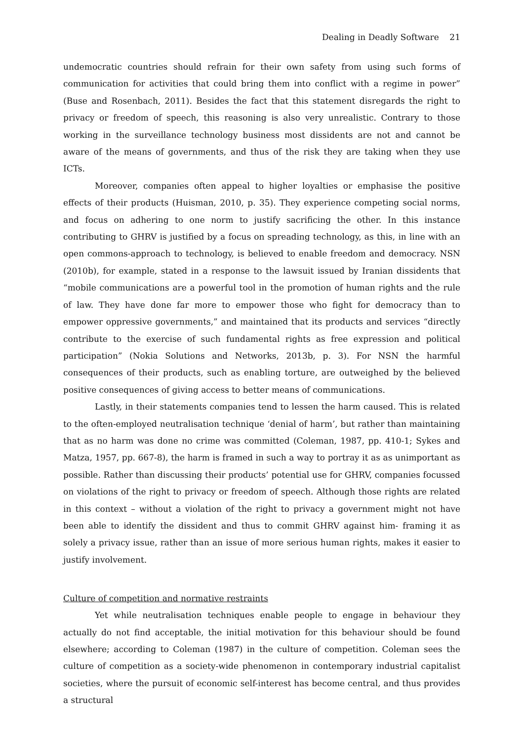Dealing in Deadly Software 21
undemocratic countries should refrain for their own safety from using such forms of communication for activities that could bring them into conflict with a regime in power” (Buse and Rosenbach, 2011). Besides the fact that this statement disregards the right to privacy or freedom of speech, this reasoning is also very unrealistic. Contrary to those working in the surveillance technology business most dissidents are not and cannot be aware of the means of governments, and thus of the risk they are taking when they use ICTs.
Moreover, companies often appeal to higher loyalties or emphasise the positive effects of their products (Huisman, 2010, p. 35). They experience competing social norms, and focus on adhering to one norm to justify sacrificing the other. In this instance contributing to GHRV is justified by a focus on spreading technology, as this, in line with an open commons-approach to technology, is believed to enable freedom and democracy. NSN (2010b), for example, stated in a response to the lawsuit issued by Iranian dissidents that “mobile communications are a powerful tool in the promotion of human rights and the rule of law. They have done far more to empower those who fight for democracy than to empower oppressive governments,” and maintained that its products and services “directly contribute to the exercise of such fundamental rights as free expression and political participation” (Nokia Solutions and Networks, 2013b, p. 3). For NSN the harmful consequences of their products, such as enabling torture, are outweighed by the believed positive consequences of giving access to better means of communications.
Lastly, in their statements companies tend to lessen the harm caused. This is related to the often-employed neutralisation technique ‘denial of harm’, but rather than maintaining that as no harm was done no crime was committed (Coleman, 1987, pp. 410-1; Sykes and Matza, 1957, pp. 667-8), the harm is framed in such a way to portray it as as unimportant as possible. Rather than discussing their products’ potential use for GHRV, companies focussed on violations of the right to privacy or freedom of speech. Although those rights are related in this context – without a violation of the right to privacy a government might not have been able to identify the dissident and thus to commit GHRV against him- framing it as solely a privacy issue, rather than an issue of more serious human rights, makes it easier to justify involvement.
Culture of competition and normative restraints
Yet while neutralisation techniques enable people to engage in behaviour they actually do not find acceptable, the initial motivation for this behaviour should be found elsewhere; according to Coleman (1987) in the culture of competition. Coleman sees the culture of competition as a society-wide phenomenon in contemporary industrial capitalist societies, where the pursuit of economic self-interest has become central, and thus provides a structural